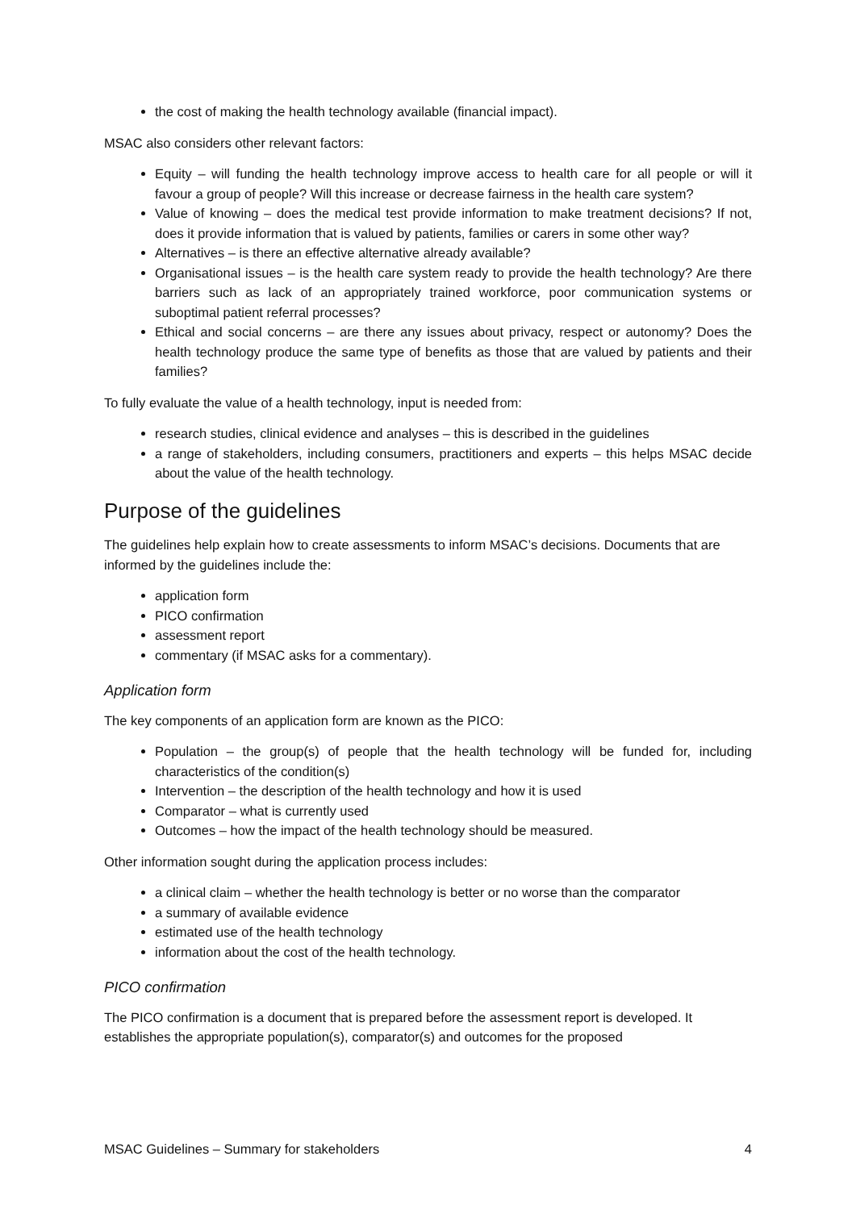the cost of making the health technology available (financial impact).
MSAC also considers other relevant factors:
Equity – will funding the health technology improve access to health care for all people or will it favour a group of people? Will this increase or decrease fairness in the health care system?
Value of knowing – does the medical test provide information to make treatment decisions? If not, does it provide information that is valued by patients, families or carers in some other way?
Alternatives – is there an effective alternative already available?
Organisational issues – is the health care system ready to provide the health technology? Are there barriers such as lack of an appropriately trained workforce, poor communication systems or suboptimal patient referral processes?
Ethical and social concerns – are there any issues about privacy, respect or autonomy? Does the health technology produce the same type of benefits as those that are valued by patients and their families?
To fully evaluate the value of a health technology, input is needed from:
research studies, clinical evidence and analyses – this is described in the guidelines
a range of stakeholders, including consumers, practitioners and experts – this helps MSAC decide about the value of the health technology.
Purpose of the guidelines
The guidelines help explain how to create assessments to inform MSAC’s decisions. Documents that are informed by the guidelines include the:
application form
PICO confirmation
assessment report
commentary (if MSAC asks for a commentary).
Application form
The key components of an application form are known as the PICO:
Population – the group(s) of people that the health technology will be funded for, including characteristics of the condition(s)
Intervention – the description of the health technology and how it is used
Comparator – what is currently used
Outcomes – how the impact of the health technology should be measured.
Other information sought during the application process includes:
a clinical claim – whether the health technology is better or no worse than the comparator
a summary of available evidence
estimated use of the health technology
information about the cost of the health technology.
PICO confirmation
The PICO confirmation is a document that is prepared before the assessment report is developed. It establishes the appropriate population(s), comparator(s) and outcomes for the proposed
MSAC Guidelines – Summary for stakeholders 4